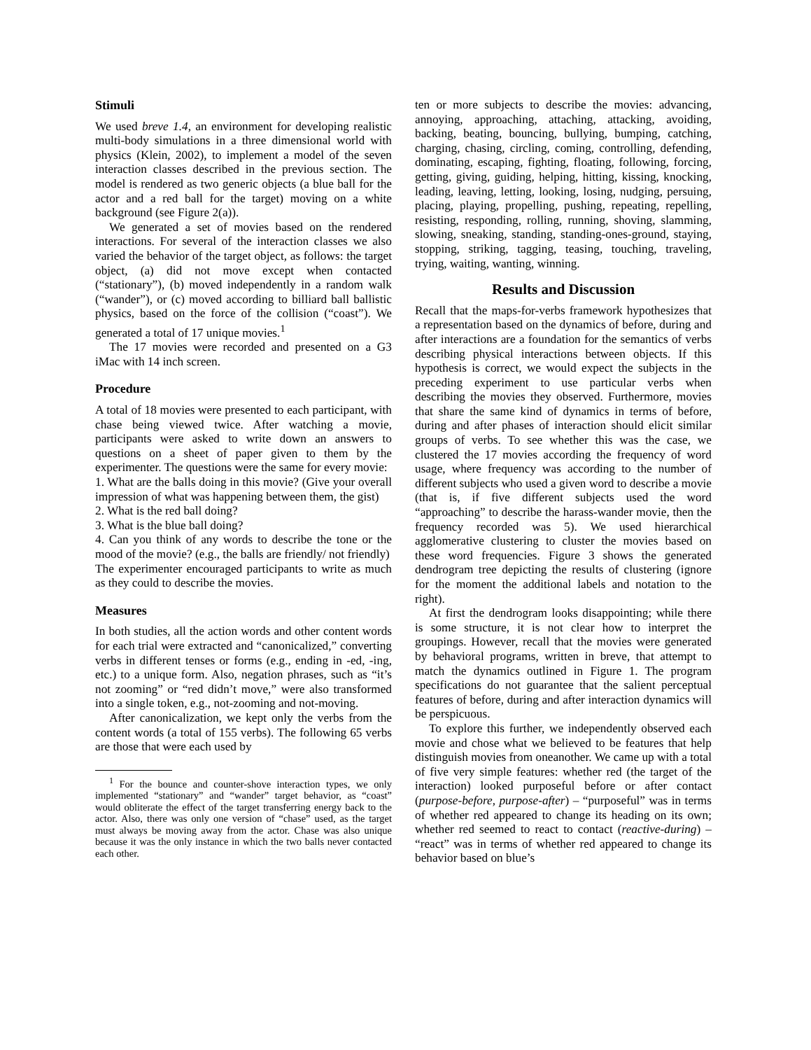Stimuli
We used breve 1.4, an environment for developing realistic multi-body simulations in a three dimensional world with physics (Klein, 2002), to implement a model of the seven interaction classes described in the previous section. The model is rendered as two generic objects (a blue ball for the actor and a red ball for the target) moving on a white background (see Figure 2(a)).
We generated a set of movies based on the rendered interactions. For several of the interaction classes we also varied the behavior of the target object, as follows: the target object, (a) did not move except when contacted (“stationary”), (b) moved independently in a random walk (“wander”), or (c) moved according to billiard ball ballistic physics, based on the force of the collision (“coast”). We generated a total of 17 unique movies.<sup>1</sup>
The 17 movies were recorded and presented on a G3 iMac with 14 inch screen.
Procedure
A total of 18 movies were presented to each participant, with chase being viewed twice. After watching a movie, participants were asked to write down an answers to questions on a sheet of paper given to them by the experimenter. The questions were the same for every movie:
1. What are the balls doing in this movie? (Give your overall impression of what was happening between them, the gist)
2. What is the red ball doing?
3. What is the blue ball doing?
4. Can you think of any words to describe the tone or the mood of the movie? (e.g., the balls are friendly/ not friendly)
The experimenter encouraged participants to write as much as they could to describe the movies.
Measures
In both studies, all the action words and other content words for each trial were extracted and “canonicalized,” converting verbs in different tenses or forms (e.g., ending in -ed, -ing, etc.) to a unique form. Also, negation phrases, such as “it’s not zooming” or “red didn’t move,” were also transformed into a single token, e.g., not-zooming and not-moving.
After canonicalization, we kept only the verbs from the content words (a total of 155 verbs). The following 65 verbs are those that were each used by
<sup>1</sup> For the bounce and counter-shove interaction types, we only implemented “stationary” and “wander” target behavior, as “coast” would obliterate the effect of the target transferring energy back to the actor. Also, there was only one version of “chase” used, as the target must always be moving away from the actor. Chase was also unique because it was the only instance in which the two balls never contacted each other.
ten or more subjects to describe the movies: advancing, annoying, approaching, attaching, attacking, avoiding, backing, beating, bouncing, bullying, bumping, catching, charging, chasing, circling, coming, controlling, defending, dominating, escaping, fighting, floating, following, forcing, getting, giving, guiding, helping, hitting, kissing, knocking, leading, leaving, letting, looking, losing, nudging, persuing, placing, playing, propelling, pushing, repeating, repelling, resisting, responding, rolling, running, shoving, slamming, slowing, sneaking, standing, standing-ones-ground, staying, stopping, striking, tagging, teasing, touching, traveling, trying, waiting, wanting, winning.
Results and Discussion
Recall that the maps-for-verbs framework hypothesizes that a representation based on the dynamics of before, during and after interactions are a foundation for the semantics of verbs describing physical interactions between objects. If this hypothesis is correct, we would expect the subjects in the preceding experiment to use particular verbs when describing the movies they observed. Furthermore, movies that share the same kind of dynamics in terms of before, during and after phases of interaction should elicit similar groups of verbs. To see whether this was the case, we clustered the 17 movies according the frequency of word usage, where frequency was according to the number of different subjects who used a given word to describe a movie (that is, if five different subjects used the word “approaching” to describe the harass-wander movie, then the frequency recorded was 5). We used hierarchical agglomerative clustering to cluster the movies based on these word frequencies. Figure 3 shows the generated dendrogram tree depicting the results of clustering (ignore for the moment the additional labels and notation to the right).
At first the dendrogram looks disappointing; while there is some structure, it is not clear how to interpret the groupings. However, recall that the movies were generated by behavioral programs, written in breve, that attempt to match the dynamics outlined in Figure 1. The program specifications do not guarantee that the salient perceptual features of before, during and after interaction dynamics will be perspicuous.
To explore this further, we independently observed each movie and chose what we believed to be features that help distinguish movies from oneanother. We came up with a total of five very simple features: whether red (the target of the interaction) looked purposeful before or after contact (purpose-before, purpose-after) – “purposeful” was in terms of whether red appeared to change its heading on its own; whether red seemed to react to contact (reactive-during) – “react” was in terms of whether red appeared to change its behavior based on blue’s